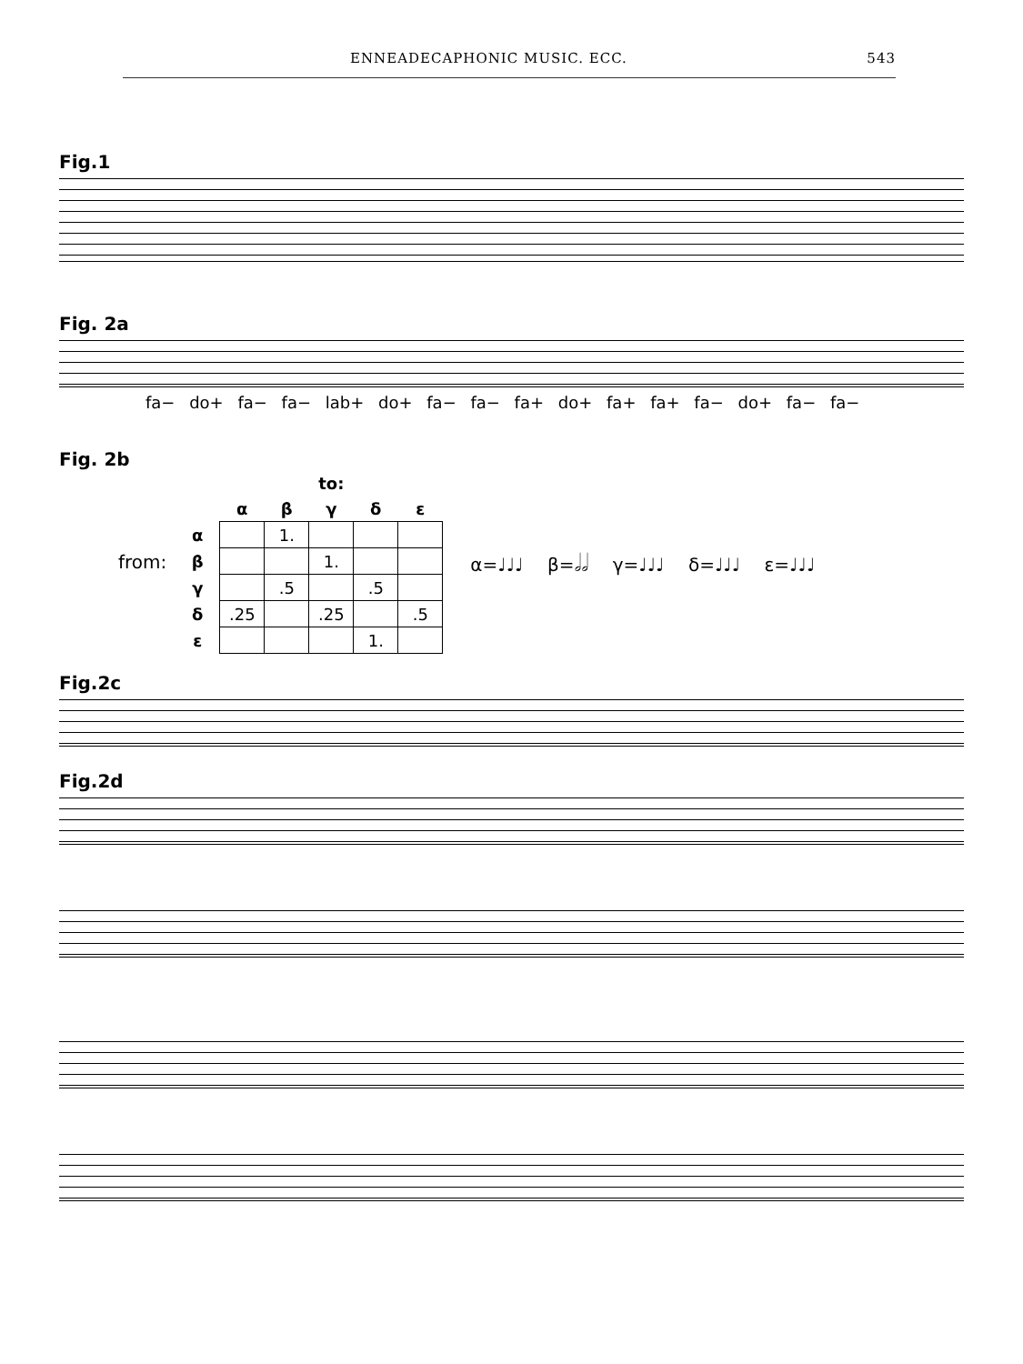ENNEADECAPHONIC MUSIC. ECC. 543
Fig.1
Fig. 2a
fa− do+ fa− fa− lab+ do+ fa− fa− fa+ do+ fa+ fa+ fa− do+ fa− fa−
Fig. 2b
from:
| | to: | | | | |
| --- | --- | --- | --- | --- | --- |
| | α | β | γ | δ | ε |
| α | | 1. | | | |
| β | | | 1. | | |
| γ | | .5 | | .5 | |
| δ | .25 | | .25 | | .5 |
| ε | | | | 1. | |
α=♩♩♩ β=𝅗𝅥𝅗𝅥 γ=♩♩♩ δ=♩♩♩ ε=♩♩♩
Fig.2c
Fig.2d